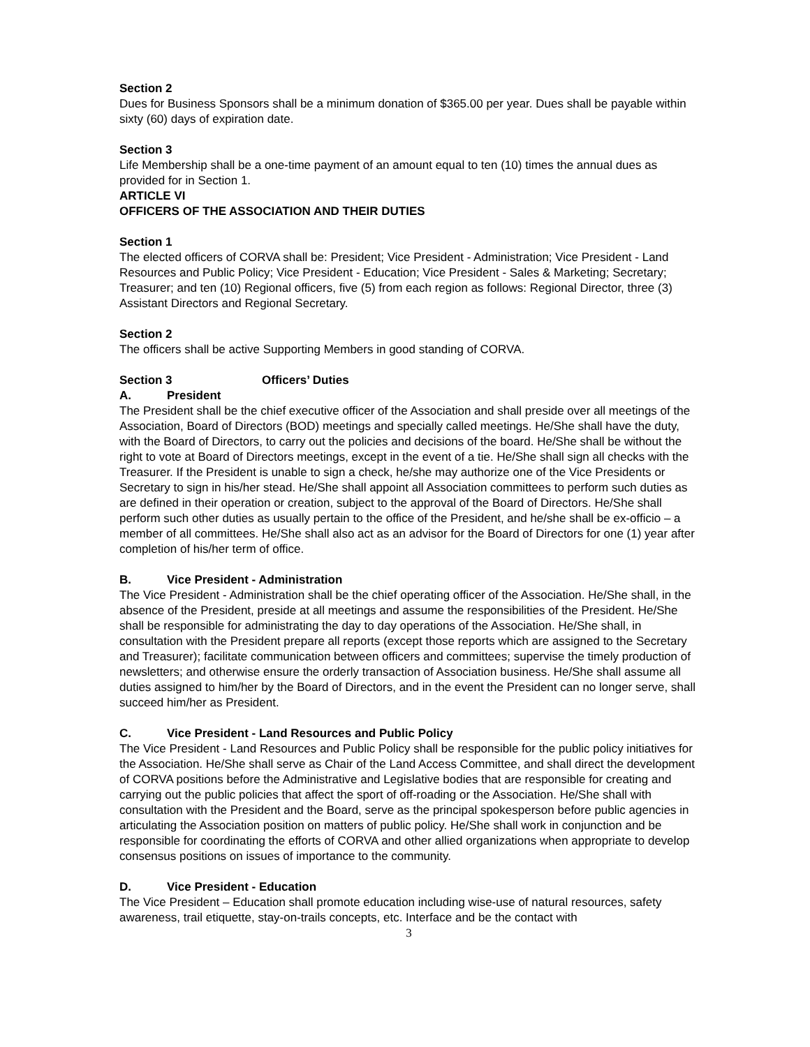Section 2
Dues for Business Sponsors shall be a minimum donation of $365.00 per year. Dues shall be payable within sixty (60) days of expiration date.
Section 3
Life Membership shall be a one-time payment of an amount equal to ten (10) times the annual dues as provided for in Section 1.
ARTICLE VI
OFFICERS OF THE ASSOCIATION AND THEIR DUTIES
Section 1
The elected officers of CORVA shall be: President; Vice President - Administration; Vice President - Land Resources and Public Policy; Vice President - Education; Vice President - Sales & Marketing; Secretary; Treasurer; and ten (10) Regional officers, five (5) from each region as follows: Regional Director, three (3) Assistant Directors and Regional Secretary.
Section 2
The officers shall be active Supporting Members in good standing of CORVA.
Section 3 Officers’ Duties
A. President
The President shall be the chief executive officer of the Association and shall preside over all meetings of the Association, Board of Directors (BOD) meetings and specially called meetings. He/She shall have the duty, with the Board of Directors, to carry out the policies and decisions of the board. He/She shall be without the right to vote at Board of Directors meetings, except in the event of a tie. He/She shall sign all checks with the Treasurer. If the President is unable to sign a check, he/she may authorize one of the Vice Presidents or Secretary to sign in his/her stead. He/She shall appoint all Association committees to perform such duties as are defined in their operation or creation, subject to the approval of the Board of Directors. He/She shall perform such other duties as usually pertain to the office of the President, and he/she shall be ex-officio – a member of all committees. He/She shall also act as an advisor for the Board of Directors for one (1) year after completion of his/her term of office.
B. Vice President - Administration
The Vice President - Administration shall be the chief operating officer of the Association. He/She shall, in the absence of the President, preside at all meetings and assume the responsibilities of the President. He/She shall be responsible for administrating the day to day operations of the Association. He/She shall, in consultation with the President prepare all reports (except those reports which are assigned to the Secretary and Treasurer); facilitate communication between officers and committees; supervise the timely production of newsletters; and otherwise ensure the orderly transaction of Association business. He/She shall assume all duties assigned to him/her by the Board of Directors, and in the event the President can no longer serve, shall succeed him/her as President.
C. Vice President - Land Resources and Public Policy
The Vice President - Land Resources and Public Policy shall be responsible for the public policy initiatives for the Association. He/She shall serve as Chair of the Land Access Committee, and shall direct the development of CORVA positions before the Administrative and Legislative bodies that are responsible for creating and carrying out the public policies that affect the sport of off-roading or the Association. He/She shall with consultation with the President and the Board, serve as the principal spokesperson before public agencies in articulating the Association position on matters of public policy. He/She shall work in conjunction and be responsible for coordinating the efforts of CORVA and other allied organizations when appropriate to develop consensus positions on issues of importance to the community.
D. Vice President - Education
The Vice President – Education shall promote education including wise-use of natural resources, safety awareness, trail etiquette, stay-on-trails concepts, etc. Interface and be the contact with
3